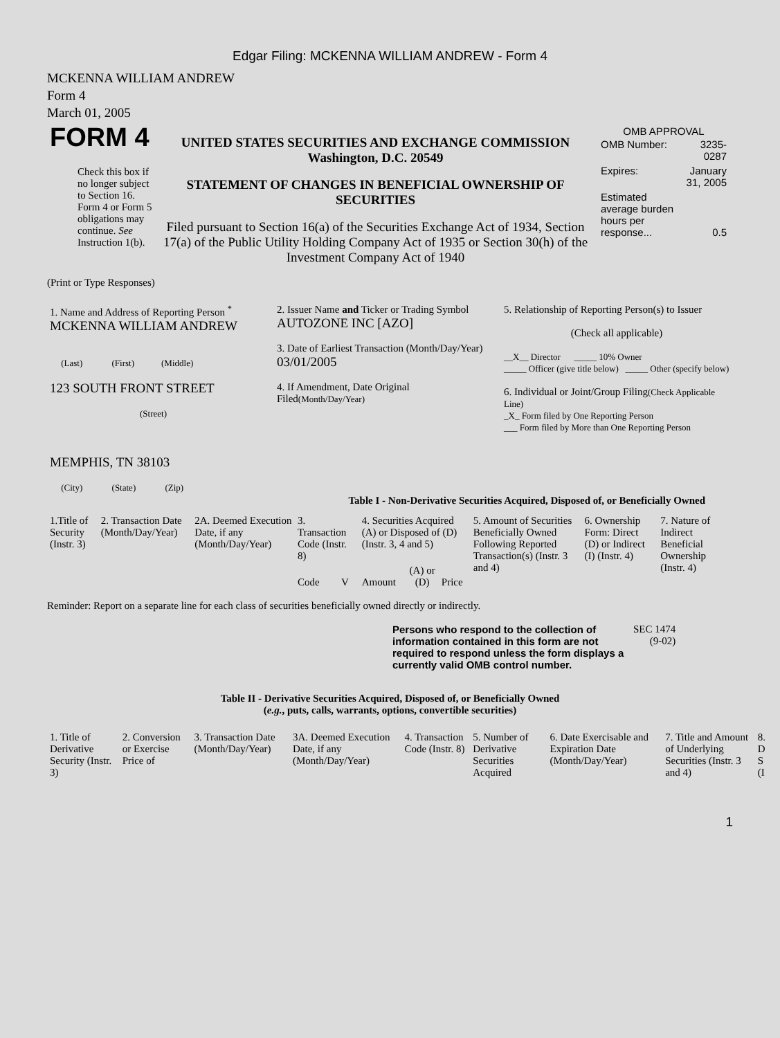Edgar Filing: MCKENNA WILLIAM ANDREW - Form 4
MCKENNA WILLIAM ANDREW
Form 4
March 01, 2005
| FORM 4 Check this box if no longer subject to Section 16. Form 4 or Form 5 obligations may continue. See Instruction 1(b). | UNITED STATES SECURITIES AND EXCHANGE COMMISSION Washington, D.C. 20549 STATEMENT OF CHANGES IN BENEFICIAL OWNERSHIP OF SECURITIES Filed pursuant to Section 16(a) of the Securities Exchange Act of 1934, Section 17(a) of the Public Utility Holding Company Act of 1935 or Section 30(h) of the Investment Company Act of 1940 | OMB APPROVAL / OMB Number: / 3235-0287 / / Expires: / January 31, 2005 / / Estimated average burden hours per response... / 0.5 / |
(Print or Type Responses)
| 1. Name and Address of Reporting Person <sup>*</sup> MCKENNA WILLIAM ANDREW (Last) (First) (Middle) 123 SOUTH FRONT STREET (Street) MEMPHIS, TN 38103 (City) (State) (Zip) | 2. Issuer Name and Ticker or Trading Symbol AUTOZONE INC [AZO] 3. Date of Earliest Transaction (Month/Day/Year) 03/01/2005 4. If Amendment, Date Original Filed (Month/Day/Year) | 5. Relationship of Reporting Person(s) to Issuer (Check all applicable) __X__ Director _____ 10% Owner _____ Officer (give title below) _____ Other (specify below) 6. Individual or Joint/Group Filing (Check Applicable Line) _X_ Form filed by One Reporting Person ___ Form filed by More than One Reporting Person |
Table I - Non-Derivative Securities Acquired, Disposed of, or Beneficially Owned
| 1.Title of Security (Instr. 3) | 2. Transaction Date (Month/Day/Year) | 2A. Deemed Execution Date, if any (Month/Day/Year) | 3. Transaction Code (Instr. 8) | | 4. Securities Acquired (A) or Disposed of (D) (Instr. 3, 4 and 5) | | | 5. Amount of Securities Beneficially Owned Following Reported Transaction(s) (Instr. 3 and 4) | 6. Ownership Form: Direct (D) or Indirect (I) (Instr. 4) | 7. Nature of Indirect Beneficial Ownership (Instr. 4) |
| --- | --- | --- | --- | --- | --- | --- | --- | --- | --- | --- |
| | | | Code | V | Amount | (A) or (D) | Price | | | |
Reminder: Report on a separate line for each class of securities beneficially owned directly or indirectly.
| Persons who respond to the collection of information contained in this form are not required to respond unless the form displays a currently valid OMB control number. | SEC 1474 (9-02) |
Table II - Derivative Securities Acquired, Disposed of, or Beneficially Owned
(e.g., puts, calls, warrants, options, convertible securities)
| 1. Title of Derivative Security (Instr. 3) | 2. Conversion or Exercise Price of | 3. Transaction Date (Month/Day/Year) | 3A. Deemed Execution Date, if any (Month/Day/Year) | 4. Transaction Code (Instr. 8) | 5. Number of Derivative Securities Acquired | 6. Date Exercisable and Expiration Date (Month/Day/Year) | 7. Title and Amount of Underlying Securities (Instr. 3 and 4) | 8. D S (I |
| --- | --- | --- | --- | --- | --- | --- | --- | --- |
1